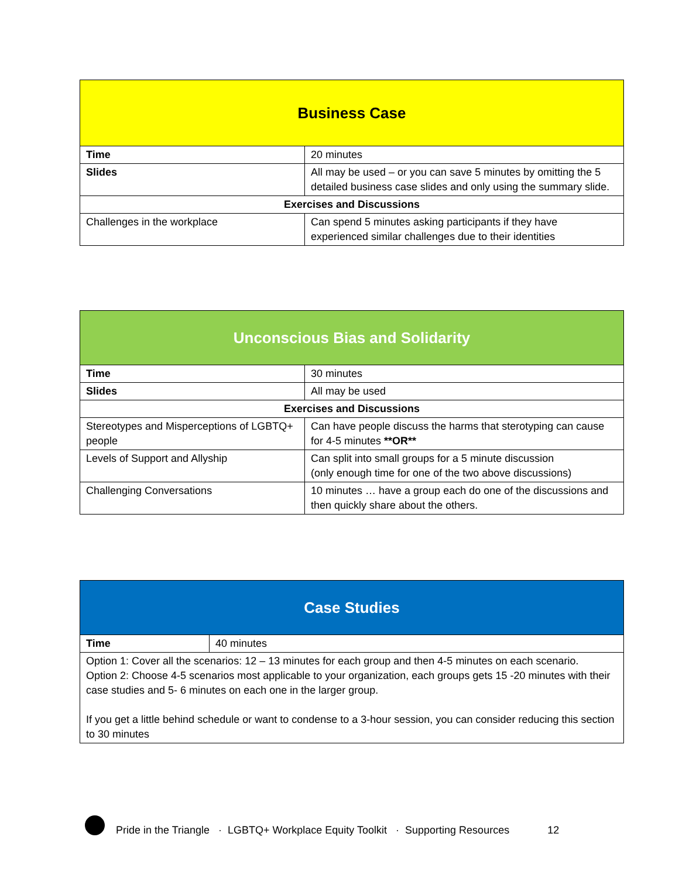| Business Case | |
| --- | --- |
| Time | 20 minutes |
| Slides | All may be used – or you can save 5 minutes by omitting the 5 detailed business case slides and only using the summary slide. |
| Exercises and Discussions | |
| Challenges in the workplace | Can spend 5 minutes asking participants if they have experienced similar challenges due to their identities |
| Unconscious Bias and Solidarity | |
| --- | --- |
| Time | 30 minutes |
| Slides | All may be used |
| Exercises and Discussions | |
| Stereotypes and Misperceptions of LGBTQ+ people | Can have people discuss the harms that sterotyping can cause for 4-5 minutes **OR** |
| Levels of Support and Allyship | Can split into small groups for a 5 minute discussion (only enough time for one of the two above discussions) |
| Challenging Conversations | 10 minutes … have a group each do one of the discussions and then quickly share about the others. |
| Case Studies | |
| --- | --- |
| Time | 40 minutes |
| Option 1: Cover all the scenarios: 12 – 13 minutes for each group and then 4-5 minutes on each scenario. Option 2: Choose 4-5 scenarios most applicable to your organization, each groups gets 15 -20 minutes with their case studies and 5- 6 minutes on each one in the larger group. If you get a little behind schedule or want to condense to a 3-hour session, you can consider reducing this section to 30 minutes | |
Pride in the Triangle · LGBTQ+ Workplace Equity Toolkit · Supporting Resources 12